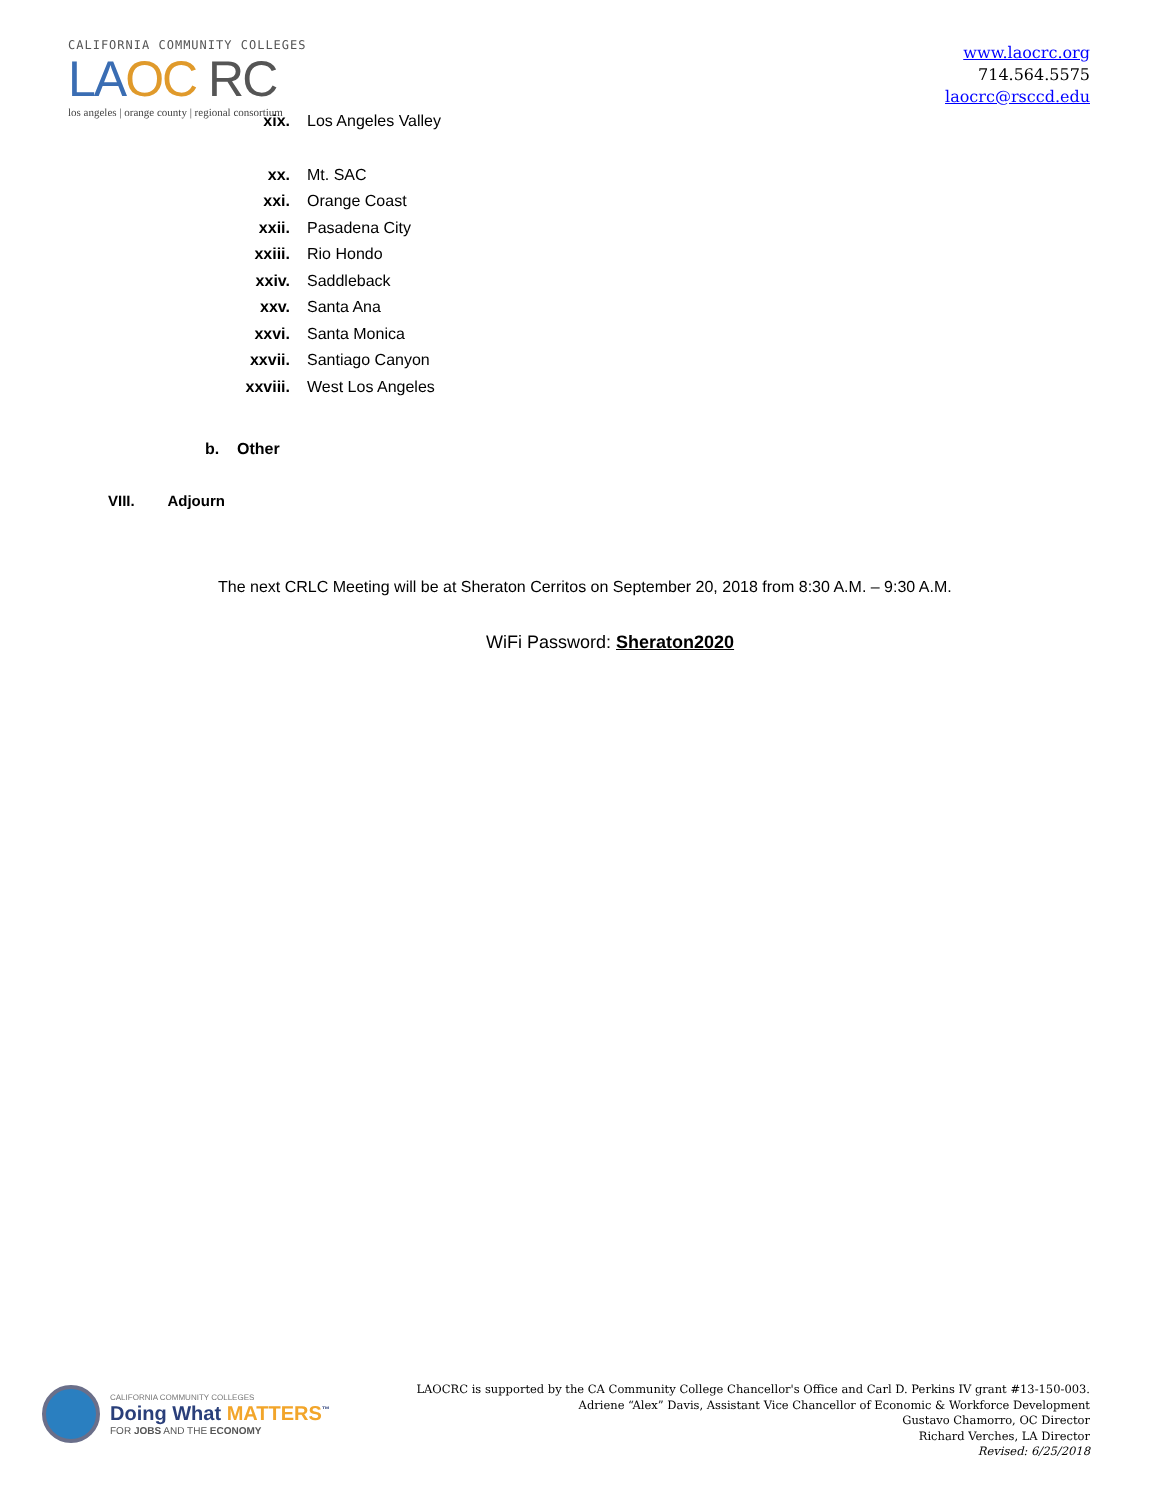CALIFORNIA COMMUNITY COLLEGES
LA OC RC
los angeles | orange county | regional consortium
www.laocrc.org
714.564.5575
laocrc@rsccd.edu
xix. Los Angeles Valley
xx. Mt. SAC
xxi. Orange Coast
xxii. Pasadena City
xxiii. Rio Hondo
xxiv. Saddleback
xxv. Santa Ana
xxvi. Santa Monica
xxvii. Santiago Canyon
xxviii. West Los Angeles
b. Other
VIII. Adjourn
The next CRLC Meeting will be at Sheraton Cerritos on September 20, 2018 from 8:30 A.M. – 9:30 A.M.
WiFi Password: Sheraton2020
CALIFORNIA COMMUNITY COLLEGES
Doing What MATTERS<sup>™</sup>
FOR JOBS AND THE ECONOMY
LAOCRC is supported by the CA Community College Chancellor's Office and Carl D. Perkins IV grant #13-150-003.
Adriene “Alex” Davis, Assistant Vice Chancellor of Economic & Workforce Development
Gustavo Chamorro, OC Director
Richard Verches, LA Director
Revised: 6/25/2018